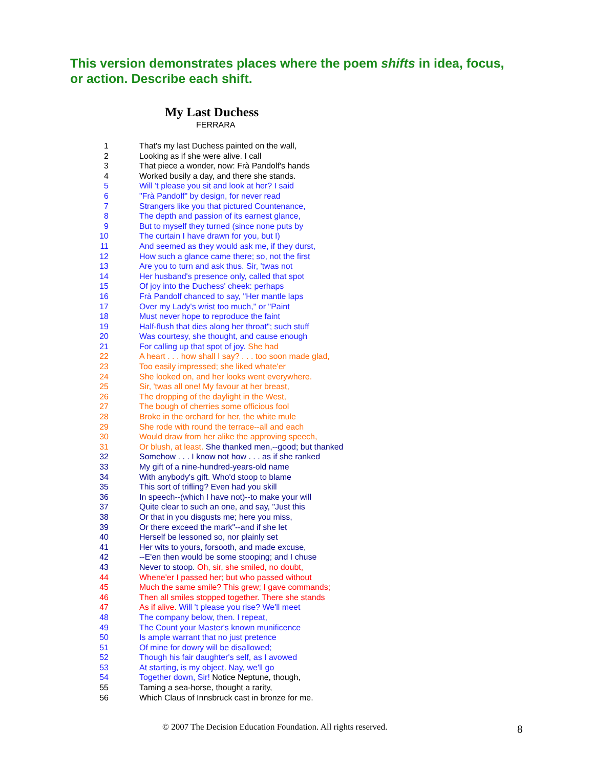This version demonstrates places where the poem shifts in idea, focus, or action. Describe each shift.
My Last Duchess
FERRARA
1 That's my last Duchess painted on the wall,
2 Looking as if she were alive. I call
3 That piece a wonder, now: Frà Pandolf's hands
4 Worked busily a day, and there she stands.
5 Will 't please you sit and look at her? I said
6 "Frà Pandolf" by design, for never read
7 Strangers like you that pictured Countenance,
8 The depth and passion of its earnest glance,
9 But to myself they turned (since none puts by
10 The curtain I have drawn for you, but I)
11 And seemed as they would ask me, if they durst,
12 How such a glance came there; so, not the first
13 Are you to turn and ask thus. Sir, 'twas not
14 Her husband's presence only, called that spot
15 Of joy into the Duchess' cheek: perhaps
16 Frà Pandolf chanced to say, "Her mantle laps
17 Over my Lady's wrist too much," or "Paint
18 Must never hope to reproduce the faint
19 Half-flush that dies along her throat"; such stuff
20 Was courtesy, she thought, and cause enough
21 For calling up that spot of joy. She had
22 A heart . . . how shall I say? . . . too soon made glad,
23 Too easily impressed; she liked whate'er
24 She looked on, and her looks went everywhere.
25 Sir, 'twas all one! My favour at her breast,
26 The dropping of the daylight in the West,
27 The bough of cherries some officious fool
28 Broke in the orchard for her, the white mule
29 She rode with round the terrace--all and each
30 Would draw from her alike the approving speech,
31 Or blush, at least. She thanked men,--good; but thanked
32 Somehow . . . I know not how . . . as if she ranked
33 My gift of a nine-hundred-years-old name
34 With anybody's gift. Who'd stoop to blame
35 This sort of trifling? Even had you skill
36 In speech--(which I have not)--to make your will
37 Quite clear to such an one, and say, "Just this
38 Or that in you disgusts me; here you miss,
39 Or there exceed the mark"--and if she let
40 Herself be lessoned so, nor plainly set
41 Her wits to yours, forsooth, and made excuse,
42 --E'en then would be some stooping; and I chuse
43 Never to stoop. Oh, sir, she smiled, no doubt,
44 Whene'er I passed her; but who passed without
45 Much the same smile? This grew; I gave commands;
46 Then all smiles stopped together. There she stands
47 As if alive. Will 't please you rise? We'll meet
48 The company below, then. I repeat,
49 The Count your Master's known munificence
50 Is ample warrant that no just pretence
51 Of mine for dowry will be disallowed;
52 Though his fair daughter's self, as I avowed
53 At starting, is my object. Nay, we'll go
54 Together down, Sir! Notice Neptune, though,
55 Taming a sea-horse, thought a rarity,
56 Which Claus of Innsbruck cast in bronze for me.
© 2007 The Decision Education Foundation. All rights reserved.
8